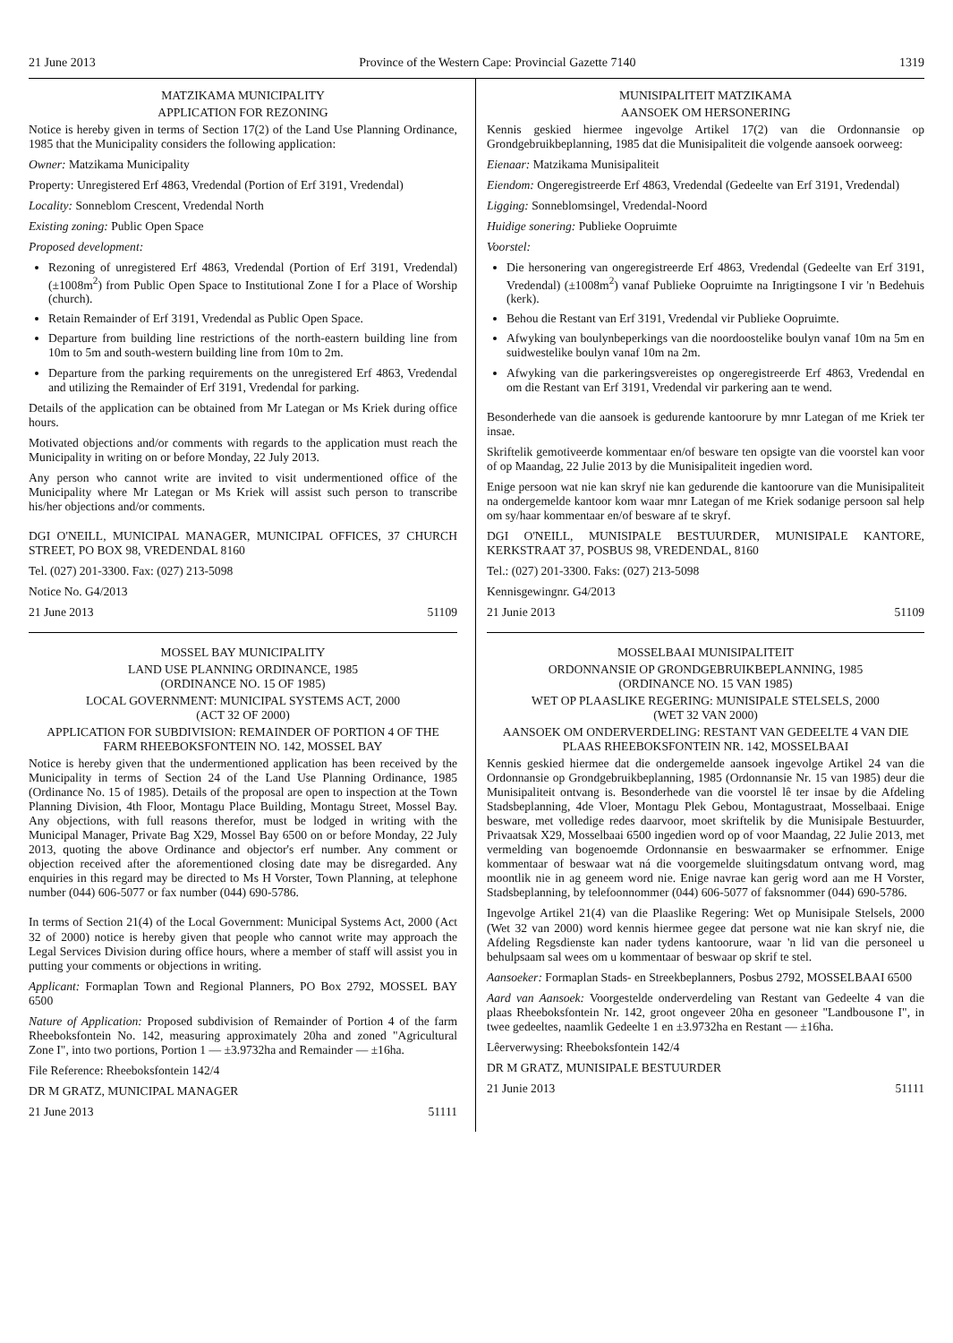21 June 2013 Province of the Western Cape: Provincial Gazette 7140 1319
MATZIKAMA MUNICIPALITY
APPLICATION FOR REZONING
Notice is hereby given in terms of Section 17(2) of the Land Use Planning Ordinance, 1985 that the Municipality considers the following application:
Owner: Matzikama Municipality
Property: Unregistered Erf 4863, Vredendal (Portion of Erf 3191, Vredendal)
Locality: Sonneblom Crescent, Vredendal North
Existing zoning: Public Open Space
Proposed development:
Rezoning of unregistered Erf 4863, Vredendal (Portion of Erf 3191, Vredendal) (±1008m<sup>2</sup>) from Public Open Space to Institutional Zone I for a Place of Worship (church).
Retain Remainder of Erf 3191, Vredendal as Public Open Space.
Departure from building line restrictions of the north-eastern building line from 10m to 5m and south-western building line from 10m to 2m.
Departure from the parking requirements on the unregistered Erf 4863, Vredendal and utilizing the Remainder of Erf 3191, Vredendal for parking.
Details of the application can be obtained from Mr Lategan or Ms Kriek during office hours.
Motivated objections and/or comments with regards to the application must reach the Municipality in writing on or before Monday, 22 July 2013.
Any person who cannot write are invited to visit undermentioned office of the Municipality where Mr Lategan or Ms Kriek will assist such person to transcribe his/her objections and/or comments.
DGI O'NEILL, MUNICIPAL MANAGER, MUNICIPAL OFFICES, 37 CHURCH STREET, PO BOX 98, VREDENDAL 8160
Tel. (027) 201-3300. Fax: (027) 213-5098
Notice No. G4/2013
21 June 2013 51109
MOSSEL BAY MUNICIPALITY
LAND USE PLANNING ORDINANCE, 1985
(ORDINANCE NO. 15 OF 1985)
LOCAL GOVERNMENT: MUNICIPAL SYSTEMS ACT, 2000
(ACT 32 OF 2000)
APPLICATION FOR SUBDIVISION: REMAINDER OF PORTION 4 OF THE FARM RHEEBOKSFONTEIN NO. 142, MOSSEL BAY
Notice is hereby given that the undermentioned application has been received by the Municipality in terms of Section 24 of the Land Use Planning Ordinance, 1985 (Ordinance No. 15 of 1985). Details of the proposal are open to inspection at the Town Planning Division, 4th Floor, Montagu Place Building, Montagu Street, Mossel Bay. Any objections, with full reasons therefor, must be lodged in writing with the Municipal Manager, Private Bag X29, Mossel Bay 6500 on or before Monday, 22 July 2013, quoting the above Ordinance and objector's erf number. Any comment or objection received after the aforementioned closing date may be disregarded. Any enquiries in this regard may be directed to Ms H Vorster, Town Planning, at telephone number (044) 606-5077 or fax number (044) 690-5786.
In terms of Section 21(4) of the Local Government: Municipal Systems Act, 2000 (Act 32 of 2000) notice is hereby given that people who cannot write may approach the Legal Services Division during office hours, where a member of staff will assist you in putting your comments or objections in writing.
Applicant: Formaplan Town and Regional Planners, PO Box 2792, MOSSEL BAY 6500
Nature of Application: Proposed subdivision of Remainder of Portion 4 of the farm Rheeboksfontein No. 142, measuring approximately 20ha and zoned "Agricultural Zone I", into two portions, Portion 1 — ±3.9732ha and Remainder — ±16ha.
File Reference: Rheeboksfontein 142/4
DR M GRATZ, MUNICIPAL MANAGER
21 June 2013 51111
MUNISIPALITEIT MATZIKAMA
AANSOEK OM HERSONERING
Kennis geskied hiermee ingevolge Artikel 17(2) van die Ordonnansie op Grondgebruikbeplanning, 1985 dat die Munisipaliteit die volgende aansoek oorweeg:
Eienaar: Matzikama Munisipaliteit
Eiendom: Ongeregistreerde Erf 4863, Vredendal (Gedeelte van Erf 3191, Vredendal)
Ligging: Sonneblomsingel, Vredendal-Noord
Huidige sonering: Publieke Oopruimte
Voorstel:
Die hersonering van ongeregistreerde Erf 4863, Vredendal (Gedeelte van Erf 3191, Vredendal) (±1008m<sup>2</sup>) vanaf Publieke Oopruimte na Inrigtingsone I vir 'n Bedehuis (kerk).
Behou die Restant van Erf 3191, Vredendal vir Publieke Oopruimte.
Afwyking van boulynbeperkings van die noordoostelike boulyn vanaf 10m na 5m en suidwestelike boulyn vanaf 10m na 2m.
Afwyking van die parkeringsvereistes op ongeregistreerde Erf 4863, Vredendal en om die Restant van Erf 3191, Vredendal vir parkering aan te wend.
Besonderhede van die aansoek is gedurende kantoorure by mnr Lategan of me Kriek ter insae.
Skriftelik gemotiveerde kommentaar en/of besware ten opsigte van die voorstel kan voor of op Maandag, 22 Julie 2013 by die Munisipaliteit ingedien word.
Enige persoon wat nie kan skryf nie kan gedurende die kantoorure van die Munisipaliteit na ondergemelde kantoor kom waar mnr Lategan of me Kriek sodanige persoon sal help om sy/haar kommentaar en/of besware af te skryf.
DGI O'NEILL, MUNISIPALE BESTUURDER, MUNISIPALE KANTORE, KERKSTRAAT 37, POSBUS 98, VREDENDAL, 8160
Tel.: (027) 201-3300. Faks: (027) 213-5098
Kennisgewingnr. G4/2013
21 Junie 2013 51109
MOSSELBAAI MUNISIPALITEIT
ORDONNANSIE OP GRONDGEBRUIKBEPLANNING, 1985
(ORDINANCE NO. 15 VAN 1985)
WET OP PLAASLIKE REGERING: MUNISIPALE STELSELS, 2000
(WET 32 VAN 2000)
AANSOEK OM ONDERVERDELING: RESTANT VAN GEDEELTE 4 VAN DIE PLAAS RHEEBOKSFONTEIN NR. 142, MOSSELBAAI
Kennis geskied hiermee dat die ondergemelde aansoek ingevolge Artikel 24 van die Ordonnansie op Grondgebruikbeplanning, 1985 (Ordonnansie Nr. 15 van 1985) deur die Munisipaliteit ontvang is. Besonderhede van die voorstel lê ter insae by die Afdeling Stadsbeplanning, 4de Vloer, Montagu Plek Gebou, Montagustraat, Mosselbaai. Enige besware, met volledige redes daarvoor, moet skriftelik by die Munisipale Bestuurder, Privaatsak X29, Mosselbaai 6500 ingedien word op of voor Maandag, 22 Julie 2013, met vermelding van bogenoemde Ordonnansie en beswaarmaker se erfnommer. Enige kommentaar of beswaar wat ná die voorgemelde sluitingsdatum ontvang word, mag moontlik nie in ag geneem word nie. Enige navrae kan gerig word aan me H Vorster, Stadsbeplanning, by telefoonnommer (044) 606-5077 of faksnommer (044) 690-5786.
Ingevolge Artikel 21(4) van die Plaaslike Regering: Wet op Munisipale Stelsels, 2000 (Wet 32 van 2000) word kennis hiermee gegee dat persone wat nie kan skryf nie, die Afdeling Regsdienste kan nader tydens kantoorure, waar 'n lid van die personeel u behulpsaam sal wees om u kommentaar of beswaar op skrif te stel.
Aansoeker: Formaplan Stads- en Streekbeplanners, Posbus 2792, MOSSELBAAI 6500
Aard van Aansoek: Voorgestelde onderverdeling van Restant van Gedeelte 4 van die plaas Rheeboksfontein Nr. 142, groot ongeveer 20ha en gesoneer "Landbousone I", in twee gedeeltes, naamlik Gedeelte 1 en ±3.9732ha en Restant — ±16ha.
Lêerverwysing: Rheeboksfontein 142/4
DR M GRATZ, MUNISIPALE BESTUURDER
21 Junie 2013 51111